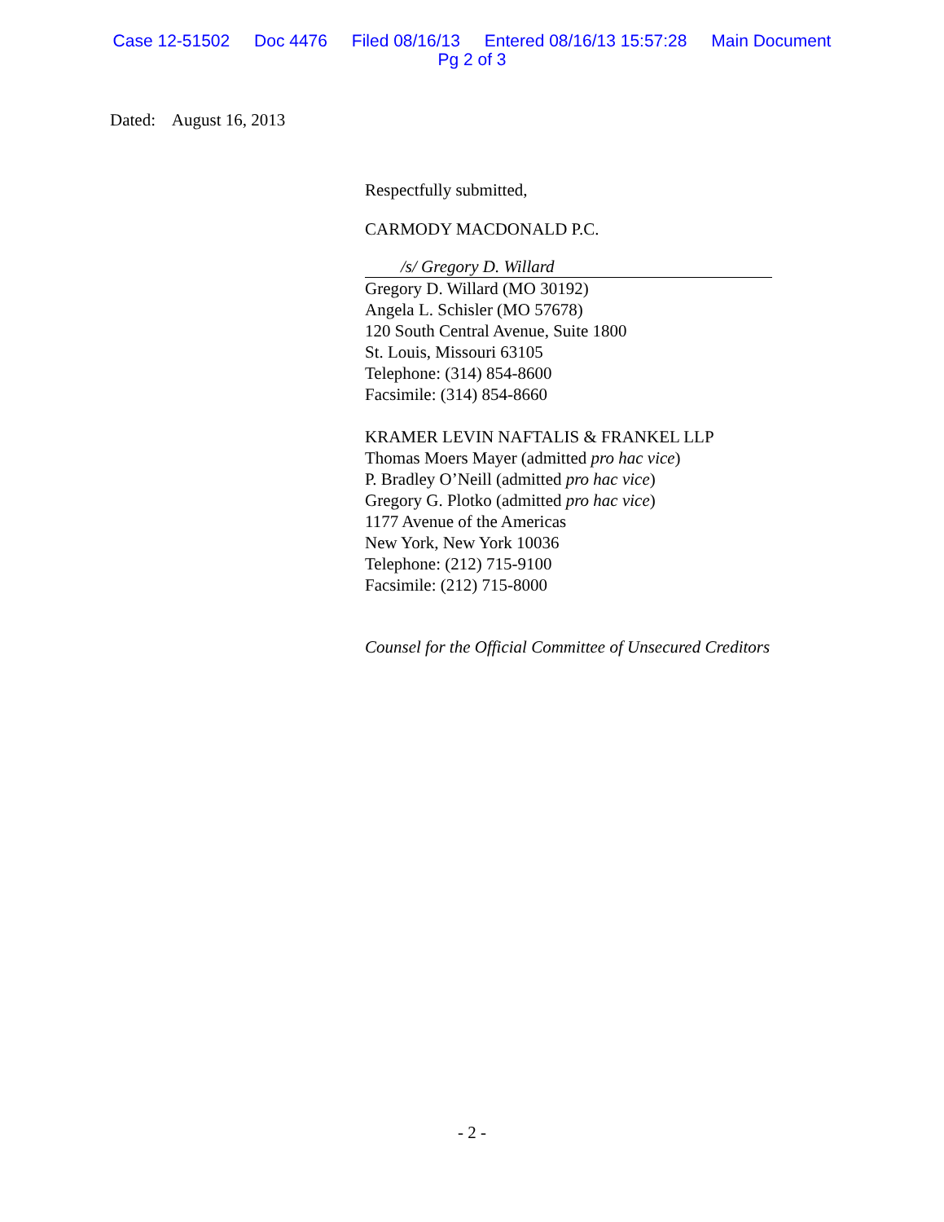Case 12-51502 Doc 4476 Filed 08/16/13 Entered 08/16/13 15:57:28 Main Document
Pg 2 of 3
Dated: August 16, 2013
Respectfully submitted,
CARMODY MACDONALD P.C.
/s/ Gregory D. Willard
Gregory D. Willard (MO 30192)
Angela L. Schisler (MO 57678)
120 South Central Avenue, Suite 1800
St. Louis, Missouri 63105
Telephone: (314) 854-8600
Facsimile: (314) 854-8660
KRAMER LEVIN NAFTALIS & FRANKEL LLP
Thomas Moers Mayer (admitted pro hac vice)
P. Bradley O’Neill (admitted pro hac vice)
Gregory G. Plotko (admitted pro hac vice)
1177 Avenue of the Americas
New York, New York 10036
Telephone: (212) 715-9100
Facsimile: (212) 715-8000
Counsel for the Official Committee of Unsecured Creditors
- 2 -